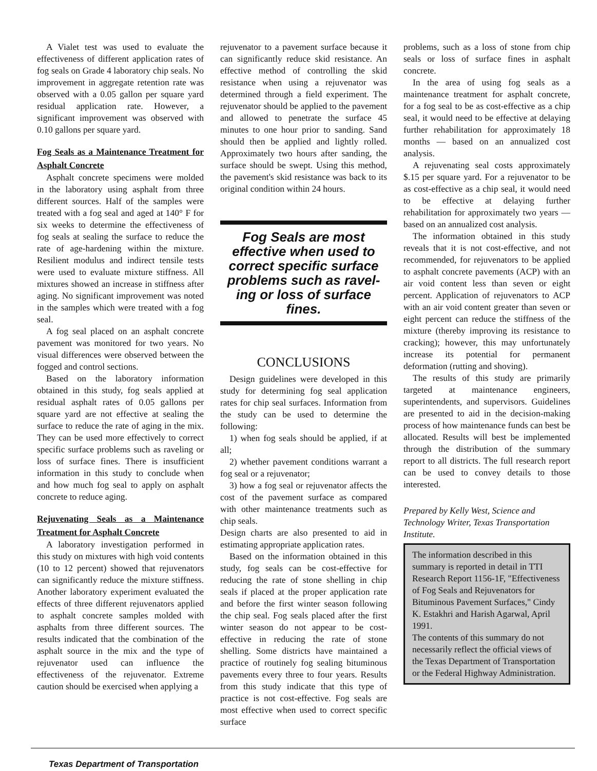A Vialet test was used to evaluate the effectiveness of different application rates of fog seals on Grade 4 laboratory chip seals. No improvement in aggregate retention rate was observed with a 0.05 gallon per square yard residual application rate. However, a significant improvement was observed with 0.10 gallons per square yard.
Fog Seals as a Maintenance Treatment for Asphalt Concrete
Asphalt concrete specimens were molded in the laboratory using asphalt from three different sources. Half of the samples were treated with a fog seal and aged at 140° F for six weeks to determine the effectiveness of fog seals at sealing the surface to reduce the rate of age-hardening within the mixture. Resilient modulus and indirect tensile tests were used to evaluate mixture stiffness. All mixtures showed an increase in stiffness after aging. No significant improvement was noted in the samples which were treated with a fog seal.
A fog seal placed on an asphalt concrete pavement was monitored for two years. No visual differences were observed between the fogged and control sections.
Based on the laboratory information obtained in this study, fog seals applied at residual asphalt rates of 0.05 gallons per square yard are not effective at sealing the surface to reduce the rate of aging in the mix. They can be used more effectively to correct specific surface problems such as raveling or loss of surface fines. There is insufficient information in this study to conclude when and how much fog seal to apply on asphalt concrete to reduce aging.
Rejuvenating Seals as a Maintenance Treatment for Asphalt Concrete
A laboratory investigation performed in this study on mixtures with high void contents (10 to 12 percent) showed that rejuvenators can significantly reduce the mixture stiffness. Another laboratory experiment evaluated the effects of three different rejuvenators applied to asphalt concrete samples molded with asphalts from three different sources. The results indicated that the combination of the asphalt source in the mix and the type of rejuvenator used can influence the effectiveness of the rejuvenator. Extreme caution should be exercised when applying a
rejuvenator to a pavement surface because it can significantly reduce skid resistance. An effective method of controlling the skid resistance when using a rejuvenator was determined through a field experiment. The rejuvenator should be applied to the pavement and allowed to penetrate the surface 45 minutes to one hour prior to sanding. Sand should then be applied and lightly rolled. Approximately two hours after sanding, the surface should be swept. Using this method, the pavement's skid resistance was back to its original condition within 24 hours.
Fog Seals are most effective when used to correct specific surface problems such as ravel-ing or loss of surface fines.
CONCLUSIONS
Design guidelines were developed in this study for determining fog seal application rates for chip seal surfaces. Information from the study can be used to determine the following:
1) when fog seals should be applied, if at all;
2) whether pavement conditions warrant a fog seal or a rejuvenator;
3) how a fog seal or rejuvenator affects the cost of the pavement surface as compared with other maintenance treatments such as chip seals.
Design charts are also presented to aid in estimating appropriate application rates.
Based on the information obtained in this study, fog seals can be cost-effective for reducing the rate of stone shelling in chip seals if placed at the proper application rate and before the first winter season following the chip seal. Fog seals placed after the first winter season do not appear to be cost-effective in reducing the rate of stone shelling. Some districts have maintained a practice of routinely fog sealing bituminous pavements every three to four years. Results from this study indicate that this type of practice is not cost-effective. Fog seals are most effective when used to correct specific surface
problems, such as a loss of stone from chip seals or loss of surface fines in asphalt concrete.
In the area of using fog seals as a maintenance treatment for asphalt concrete, for a fog seal to be as cost-effective as a chip seal, it would need to be effective at delaying further rehabilitation for approximately 18 months — based on an annualized cost analysis.
A rejuvenating seal costs approximately $.15 per square yard. For a rejuvenator to be as cost-effective as a chip seal, it would need to be effective at delaying further rehabilitation for approximately two years — based on an annualized cost analysis.
The information obtained in this study reveals that it is not cost-effective, and not recommended, for rejuvenators to be applied to asphalt concrete pavements (ACP) with an air void content less than seven or eight percent. Application of rejuvenators to ACP with an air void content greater than seven or eight percent can reduce the stiffness of the mixture (thereby improving its resistance to cracking); however, this may unfortunately increase its potential for permanent deformation (rutting and shoving).
The results of this study are primarily targeted at maintenance engineers, superintendents, and supervisors. Guidelines are presented to aid in the decision-making process of how maintenance funds can best be allocated. Results will best be implemented through the distribution of the summary report to all districts. The full research report can be used to convey details to those interested.
Prepared by Kelly West, Science and Technology Writer, Texas Transportation Institute.
The information described in this summary is reported in detail in TTI Research Report 1156-1F, "Effectiveness of Fog Seals and Rejuvenators for Bituminous Pavement Surfaces," Cindy K. Estakhri and Harish Agarwal, April 1991.
The contents of this summary do not necessarily reflect the official views of the Texas Department of Transportation or the Federal Highway Administration.
Texas Department of Transportation